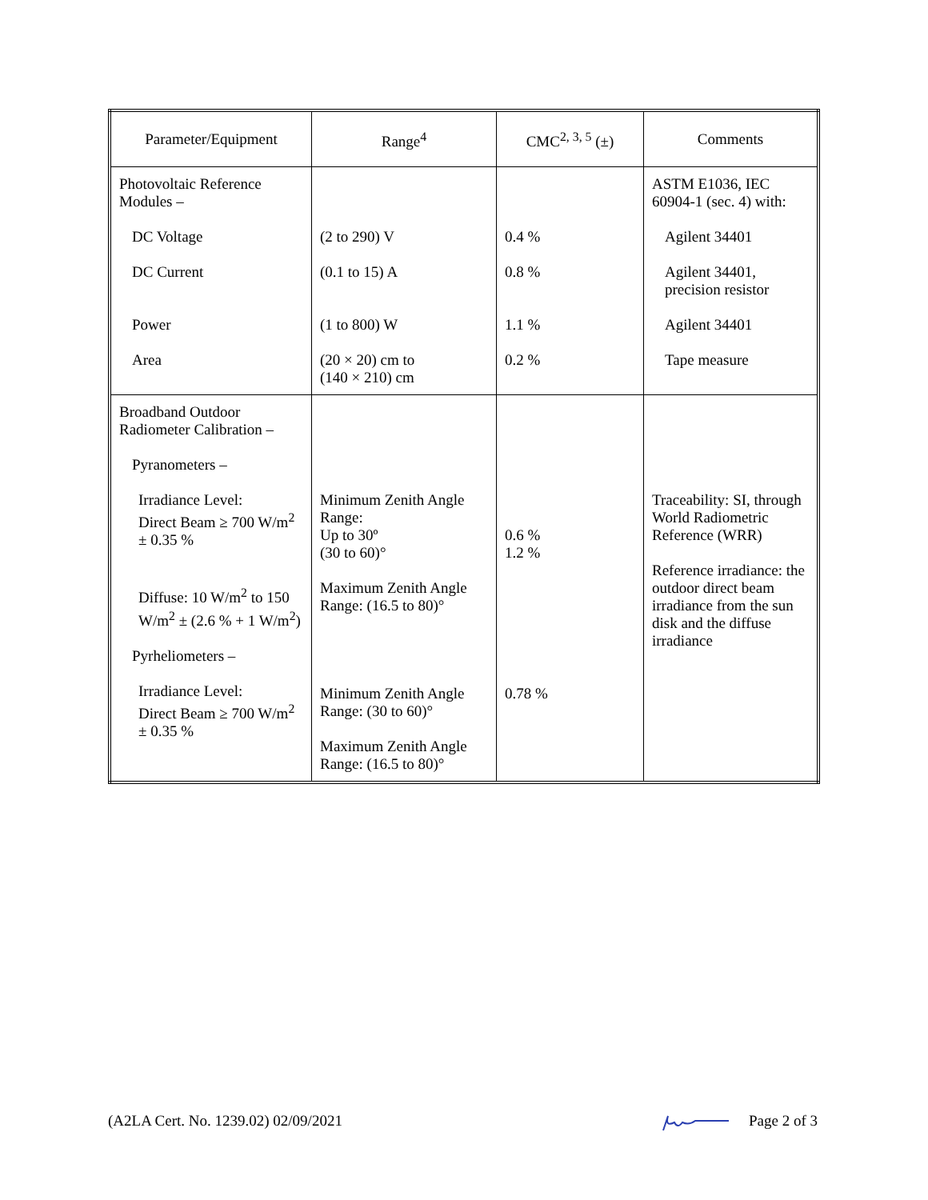| Parameter/Equipment | Range<sup>4</sup> | CMC<sup>2, 3, 5</sup> (±) | Comments |
| --- | --- | --- | --- |
| Photovoltaic Reference Modules – DC Voltage DC Current Power Area | (2 to 290) V (0.1 to 15) A (1 to 800) W (20 × 20) cm to (140 × 210) cm | 0.4 % 0.8 % 1.1 % 0.2 % | ASTM E1036, IEC 60904-1 (sec. 4) with: Agilent 34401 Agilent 34401, precision resistor Agilent 34401 Tape measure |
| Broadband Outdoor Radiometer Calibration – Pyranometers – Irradiance Level: Direct Beam ≥ 700 W/m<sup>2</sup> ± 0.35 % Diffuse: 10 W/m<sup>2</sup> to 150 W/m<sup>2</sup> ± (2.6 % + 1 W/m<sup>2</sup>) Pyrheliometers – Irradiance Level: Direct Beam ≥ 700 W/m<sup>2</sup> ± 0.35 % | Minimum Zenith Angle Range: Up to 30º (30 to 60)° Maximum Zenith Angle Range: (16.5 to 80)° Minimum Zenith Angle Range: (30 to 60)° Maximum Zenith Angle Range: (16.5 to 80)° | 0.6 % 1.2 % 0.78 % | Traceability: SI, through World Radiometric Reference (WRR) Reference irradiance: the outdoor direct beam irradiance from the sun disk and the diffuse irradiance |
(A2LA Cert. No. 1239.02) 02/09/2021 Page 2 of 3